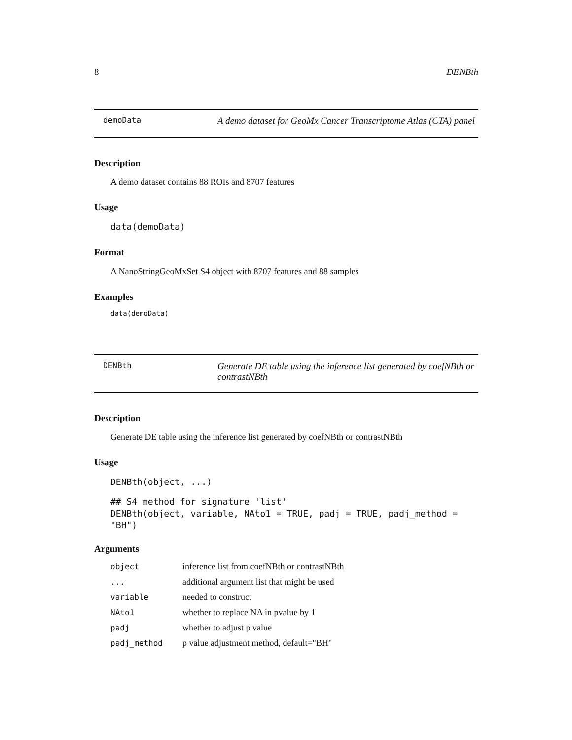8 DENBth
demoData A demo dataset for GeoMx Cancer Transcriptome Atlas (CTA) panel
Description
A demo dataset contains 88 ROIs and 8707 features
Usage
data(demoData)
Format
A NanoStringGeoMxSet S4 object with 8707 features and 88 samples
Examples
data(demoData)
DENBth Generate DE table using the inference list generated by coefNBth or contrastNBth
Description
Generate DE table using the inference list generated by coefNBth or contrastNBth
Usage
DENBth(object, ...)
## S4 method for signature 'list'
DENBth(object, variable, NAto1 = TRUE, padj = TRUE, padj_method = "BH")
Arguments
| object | inference list from coefNBth or contrastNBth |
| ... | additional argument list that might be used |
| variable | needed to construct |
| NAto1 | whether to replace NA in pvalue by 1 |
| padj | whether to adjust p value |
| padj_method | p value adjustment method, default="BH" |